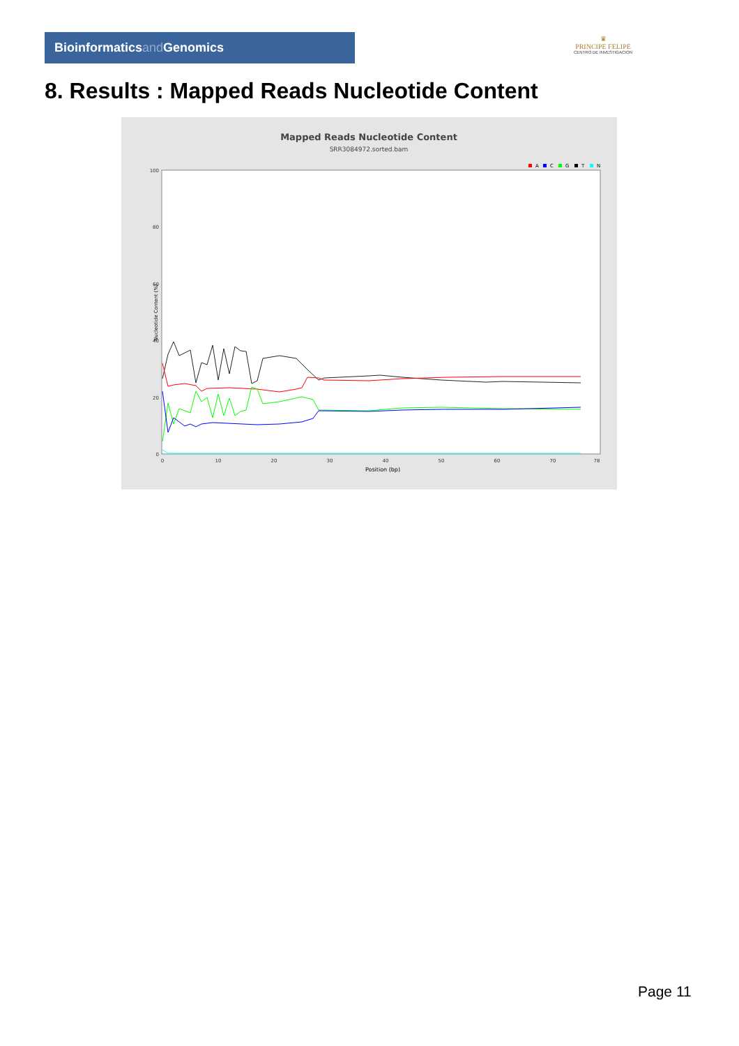Bioinformaticsand Genomics
♛
PRINCIPE FELIPE
CENTRO DE INVESTIGACION
8. Results : Mapped Reads Nucleotide Content
Mapped Reads Nucleotide Content
SRR3084972.sorted.bam
A
C
G
T
N
100
80
60
40
20
0
0
10
20
30
40
50
60
70
78
Position (bp)
Nucleotide Content (%)
Page 11